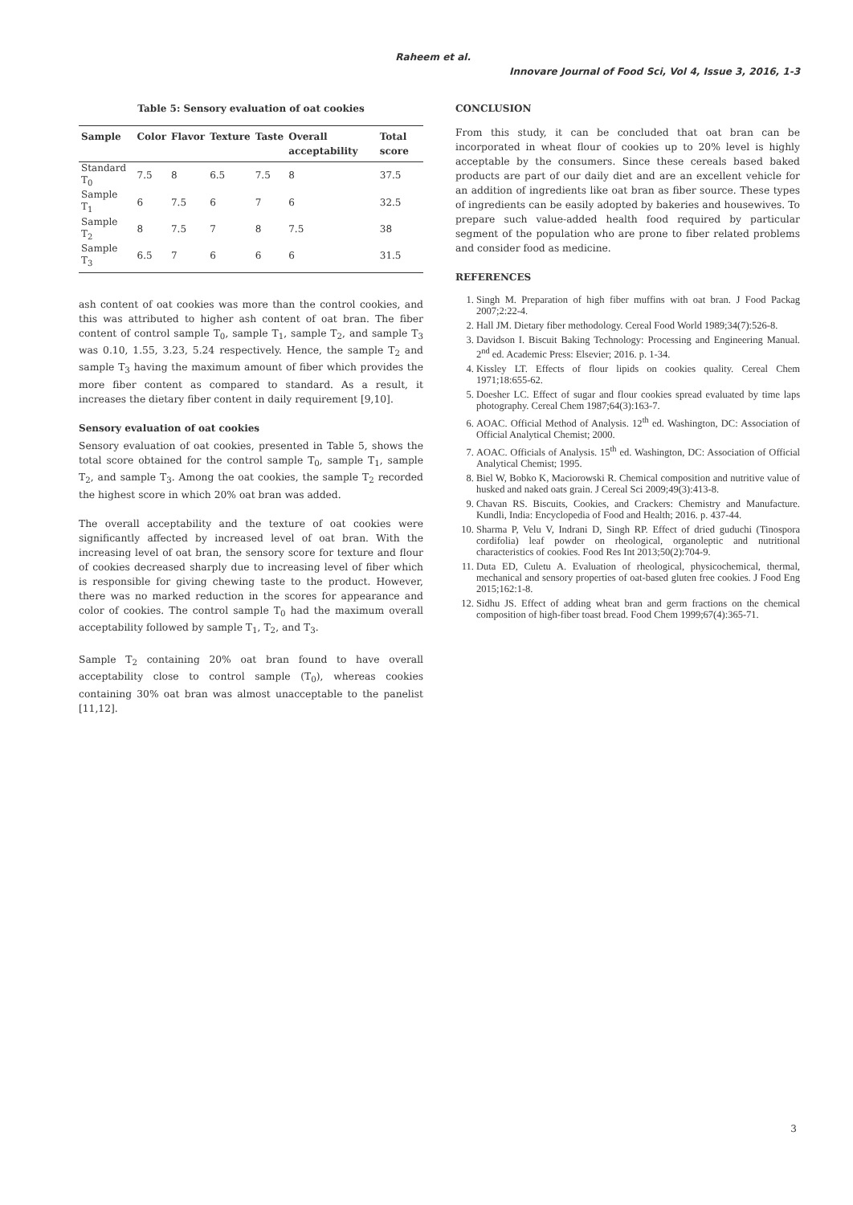Raheem et al.
Innovare Journal of Food Sci, Vol 4, Issue 3, 2016, 1-3
Table 5: Sensory evaluation of oat cookies
| Sample | Color | Flavor | Texture | Taste | Overall acceptability | Total score |
| --- | --- | --- | --- | --- | --- | --- |
| Standard T<sub>0</sub> | 7.5 | 8 | 6.5 | 7.5 | 8 | 37.5 |
| Sample T<sub>1</sub> | 6 | 7.5 | 6 | 7 | 6 | 32.5 |
| Sample T<sub>2</sub> | 8 | 7.5 | 7 | 8 | 7.5 | 38 |
| Sample T<sub>3</sub> | 6.5 | 7 | 6 | 6 | 6 | 31.5 |
ash content of oat cookies was more than the control cookies, and this was attributed to higher ash content of oat bran. The fiber content of control sample T<sub>0</sub>, sample T<sub>1</sub>, sample T<sub>2</sub>, and sample T<sub>3</sub> was 0.10, 1.55, 3.23, 5.24 respectively. Hence, the sample T<sub>2</sub> and sample T<sub>3</sub> having the maximum amount of fiber which provides the more fiber content as compared to standard. As a result, it increases the dietary fiber content in daily requirement [9,10].
Sensory evaluation of oat cookies
Sensory evaluation of oat cookies, presented in Table 5, shows the total score obtained for the control sample T<sub>0</sub>, sample T<sub>1</sub>, sample T<sub>2</sub>, and sample T<sub>3</sub>. Among the oat cookies, the sample T<sub>2</sub> recorded the highest score in which 20% oat bran was added.
The overall acceptability and the texture of oat cookies were significantly affected by increased level of oat bran. With the increasing level of oat bran, the sensory score for texture and flour of cookies decreased sharply due to increasing level of fiber which is responsible for giving chewing taste to the product. However, there was no marked reduction in the scores for appearance and color of cookies. The control sample T<sub>0</sub> had the maximum overall acceptability followed by sample T<sub>1</sub>, T<sub>2</sub>, and T<sub>3</sub>.
Sample T<sub>2</sub> containing 20% oat bran found to have overall acceptability close to control sample (T<sub>0</sub>), whereas cookies containing 30% oat bran was almost unacceptable to the panelist [11,12].
CONCLUSION
From this study, it can be concluded that oat bran can be incorporated in wheat flour of cookies up to 20% level is highly acceptable by the consumers. Since these cereals based baked products are part of our daily diet and are an excellent vehicle for an addition of ingredients like oat bran as fiber source. These types of ingredients can be easily adopted by bakeries and housewives. To prepare such value-added health food required by particular segment of the population who are prone to fiber related problems and consider food as medicine.
REFERENCES
1. Singh M. Preparation of high fiber muffins with oat bran. J Food Packag 2007;2:22-4.
2. Hall JM. Dietary fiber methodology. Cereal Food World 1989;34(7):526-8.
3. Davidson I. Biscuit Baking Technology: Processing and Engineering Manual. 2<sup>nd</sup> ed. Academic Press: Elsevier; 2016. p. 1-34.
4. Kissley LT. Effects of flour lipids on cookies quality. Cereal Chem 1971;18:655-62.
5. Doesher LC. Effect of sugar and flour cookies spread evaluated by time laps photography. Cereal Chem 1987;64(3):163-7.
6. AOAC. Official Method of Analysis. 12<sup>th</sup> ed. Washington, DC: Association of Official Analytical Chemist; 2000.
7. AOAC. Officials of Analysis. 15<sup>th</sup> ed. Washington, DC: Association of Official Analytical Chemist; 1995.
8. Biel W, Bobko K, Maciorowski R. Chemical composition and nutritive value of husked and naked oats grain. J Cereal Sci 2009;49(3):413-8.
9. Chavan RS. Biscuits, Cookies, and Crackers: Chemistry and Manufacture. Kundli, India: Encyclopedia of Food and Health; 2016. p. 437-44.
10. Sharma P, Velu V, Indrani D, Singh RP. Effect of dried guduchi (Tinospora cordifolia) leaf powder on rheological, organoleptic and nutritional characteristics of cookies. Food Res Int 2013;50(2):704-9.
11. Duta ED, Culetu A. Evaluation of rheological, physicochemical, thermal, mechanical and sensory properties of oat-based gluten free cookies. J Food Eng 2015;162:1-8.
12. Sidhu JS. Effect of adding wheat bran and germ fractions on the chemical composition of high-fiber toast bread. Food Chem 1999;67(4):365-71.
3